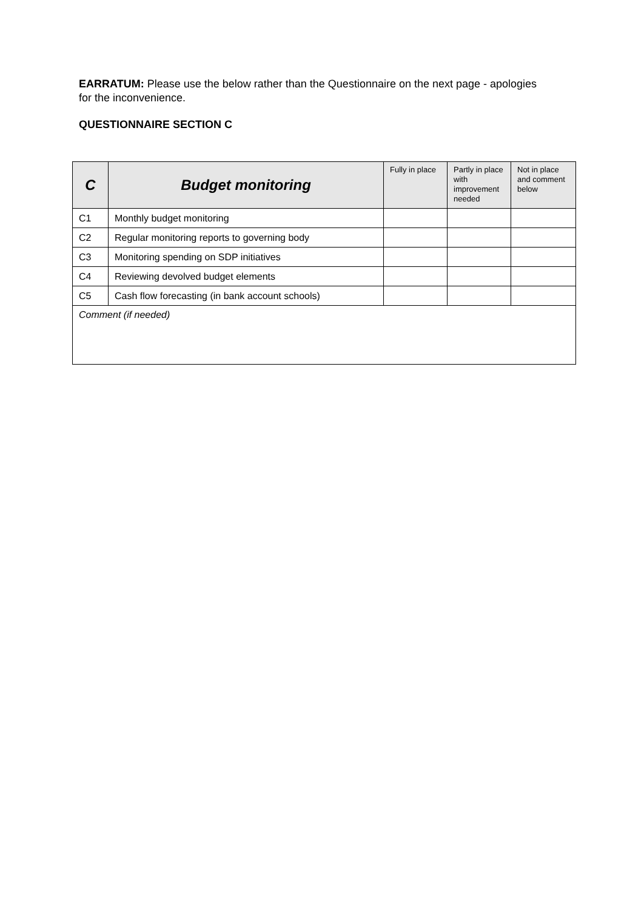EARRATUM: Please use the below rather than the Questionnaire on the next page - apologies for the inconvenience.
QUESTIONNAIRE SECTION C
| C | Budget monitoring | Fully in place | Partly in place with improvement needed | Not in place and comment below |
| --- | --- | --- | --- | --- |
| C1 | Monthly budget monitoring | | | |
| C2 | Regular monitoring reports to governing body | | | |
| C3 | Monitoring spending on SDP initiatives | | | |
| C4 | Reviewing devolved budget elements | | | |
| C5 | Cash flow forecasting (in bank account schools) | | | |
| Comment (if needed) | | | | |